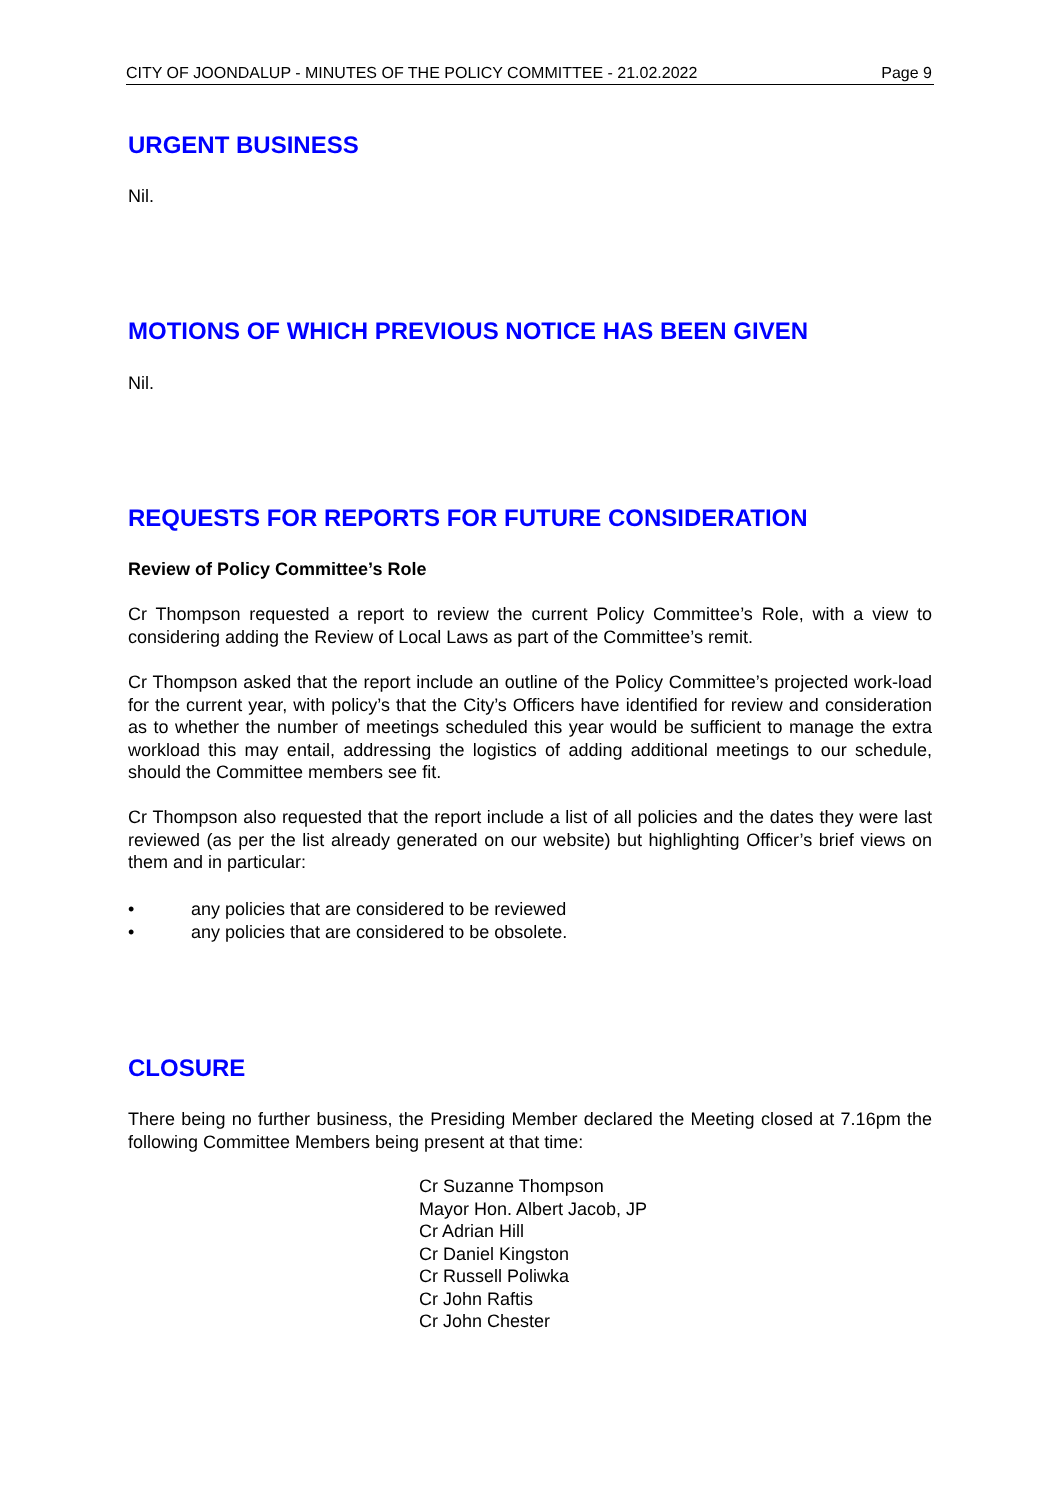CITY OF JOONDALUP - MINUTES OF THE POLICY COMMITTEE - 21.02.2022 Page 9
URGENT BUSINESS
Nil.
MOTIONS OF WHICH PREVIOUS NOTICE HAS BEEN GIVEN
Nil.
REQUESTS FOR REPORTS FOR FUTURE CONSIDERATION
Review of Policy Committee’s Role
Cr Thompson requested a report to review the current Policy Committee’s Role, with a view to considering adding the Review of Local Laws as part of the Committee’s remit.
Cr Thompson asked that the report include an outline of the Policy Committee’s projected work-load for the current year, with policy’s that the City’s Officers have identified for review and consideration as to whether the number of meetings scheduled this year would be sufficient to manage the extra workload this may entail, addressing the logistics of adding additional meetings to our schedule, should the Committee members see fit.
Cr Thompson also requested that the report include a list of all policies and the dates they were last reviewed (as per the list already generated on our website) but highlighting Officer’s brief views on them and in particular:
• any policies that are considered to be reviewed
• any policies that are considered to be obsolete.
CLOSURE
There being no further business, the Presiding Member declared the Meeting closed at 7.16pm the following Committee Members being present at that time:
Cr Suzanne Thompson
Mayor Hon. Albert Jacob, JP
Cr Adrian Hill
Cr Daniel Kingston
Cr Russell Poliwka
Cr John Raftis
Cr John Chester